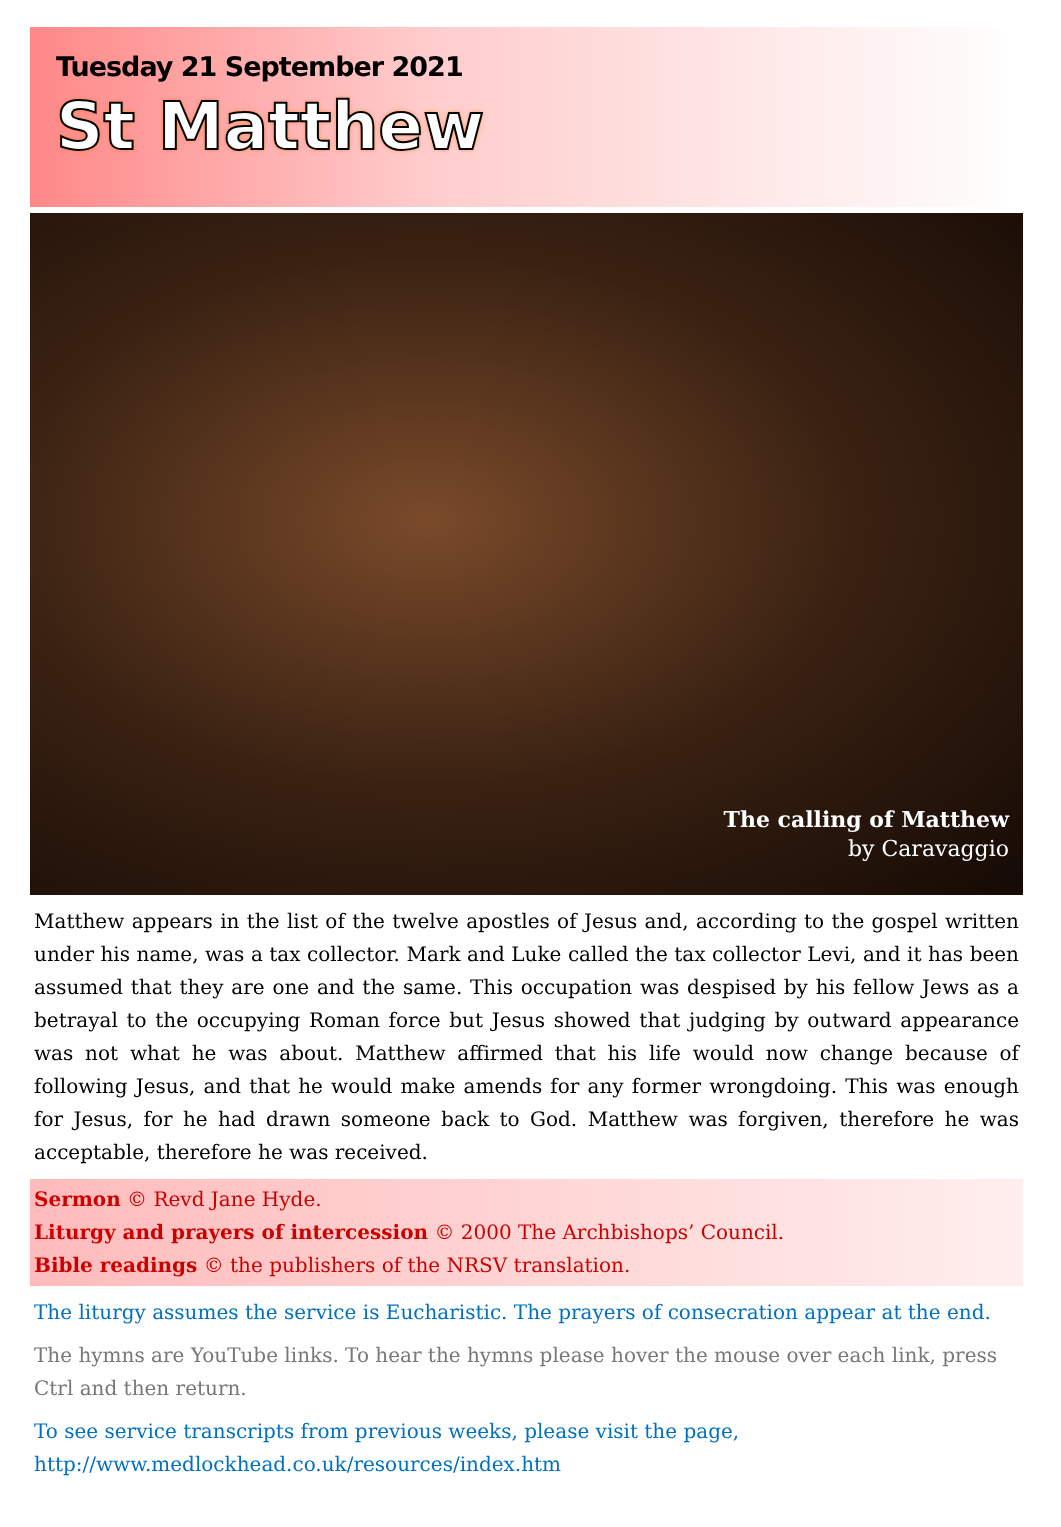Tuesday 21 September 2021
St Matthew
The calling of Matthew
by Caravaggio
Matthew appears in the list of the twelve apostles of Jesus and, according to the gospel written under his name, was a tax collector. Mark and Luke called the tax collector Levi, and it has been assumed that they are one and the same. This occupation was despised by his fellow Jews as a betrayal to the occupying Roman force but Jesus showed that judging by outward appearance was not what he was about. Matthew affirmed that his life would now change because of following Jesus, and that he would make amends for any former wrongdoing. This was enough for Jesus, for he had drawn someone back to God. Matthew was forgiven, therefore he was acceptable, therefore he was received.
Sermon © Revd Jane Hyde.
Liturgy and prayers of intercession © 2000 The Archbishops’ Council.
Bible readings © the publishers of the NRSV translation.
The liturgy assumes the service is Eucharistic. The prayers of consecration appear at the end.
The hymns are YouTube links. To hear the hymns please hover the mouse over each link, press Ctrl and then return.
To see service transcripts from previous weeks, please visit the page,
http://www.medlockhead.co.uk/resources/index.htm